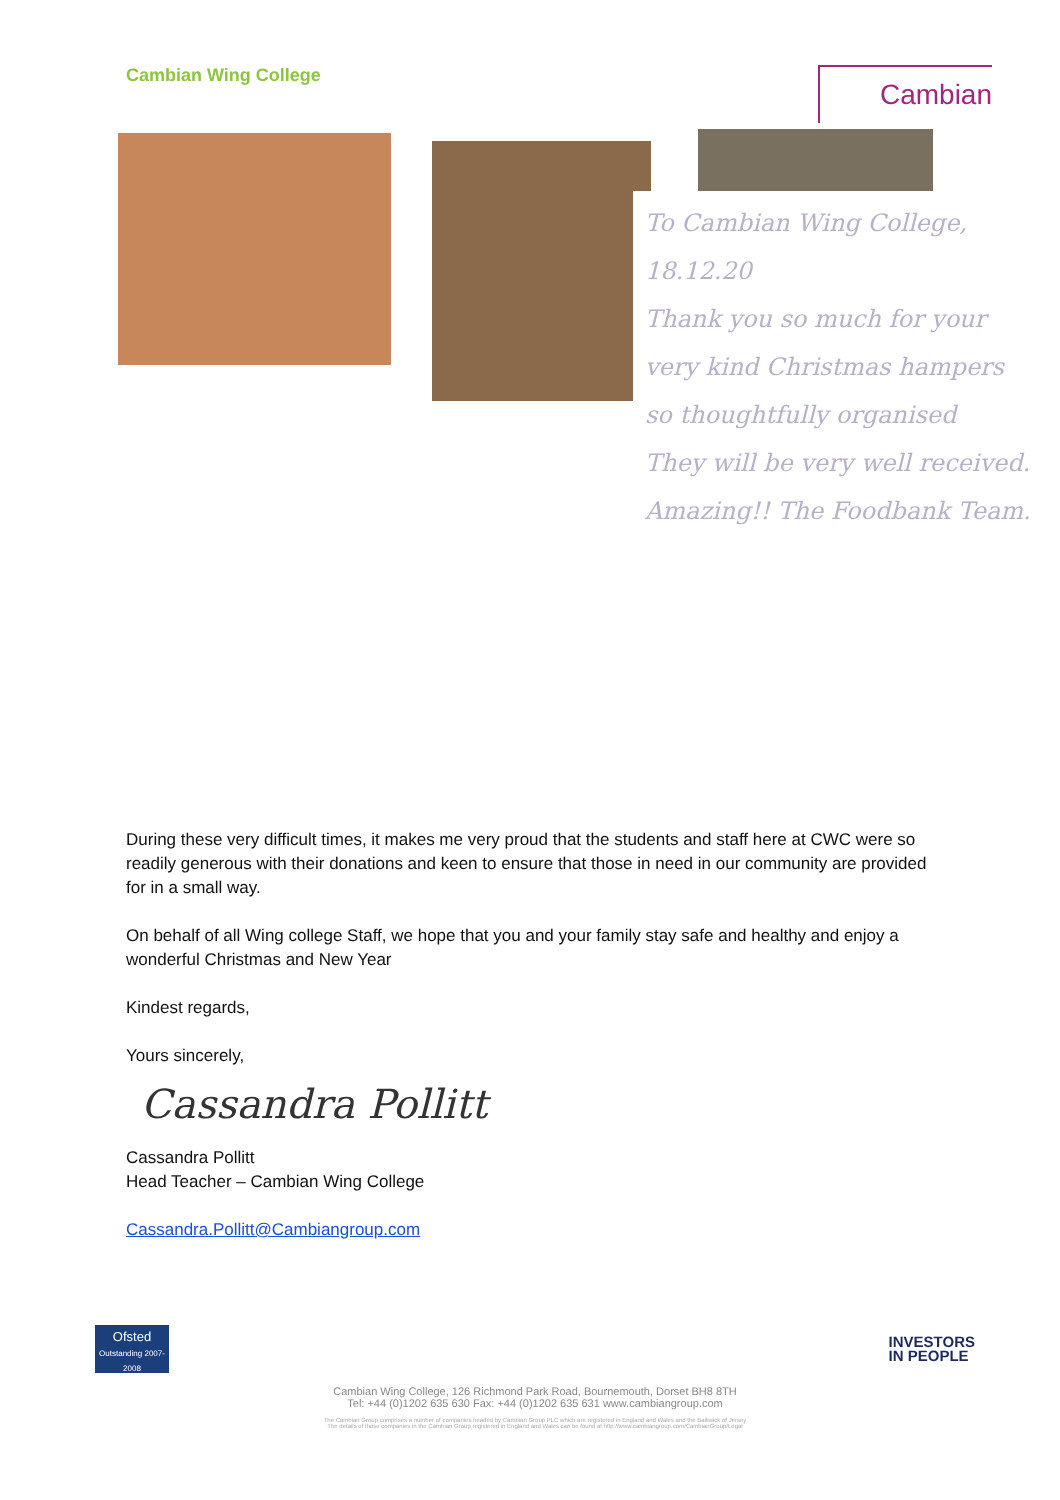Cambian Wing College
Cambian
To Cambian Wing College, 18.12.20
Thank you so much for your very kind Christmas hampers so thoughtfully organised
They will be very well received. Amazing!! The Foodbank Team.
During these very difficult times, it makes me very proud that the students and staff here at CWC were so readily generous with their donations and keen to ensure that those in need in our community are provided for in a small way.
On behalf of all Wing college Staff, we hope that you and your family stay safe and healthy and enjoy a wonderful Christmas and New Year
Kindest regards,
Yours sincerely,
Cassandra Pollitt
Cassandra Pollitt
Head Teacher – Cambian Wing College
Cassandra.Pollitt@Cambiangroup.com
Ofsted
Outstanding 2007-2008
INVESTORS
IN PEOPLE
Cambian Wing College, 126 Richmond Park Road, Bournemouth, Dorset BH8 8TH
Tel: +44 (0)1202 635 630 Fax: +44 (0)1202 635 631 www.cambiangroup.com
The Cambian Group comprises a number of companies headed by Cambian Group PLC which are registered in England and Wales and the Bailiwick of Jersey
The details of those companies in the Cambian Group registered in England and Wales can be found at http://www.cambiangroup.com/CambianGroup/Legal